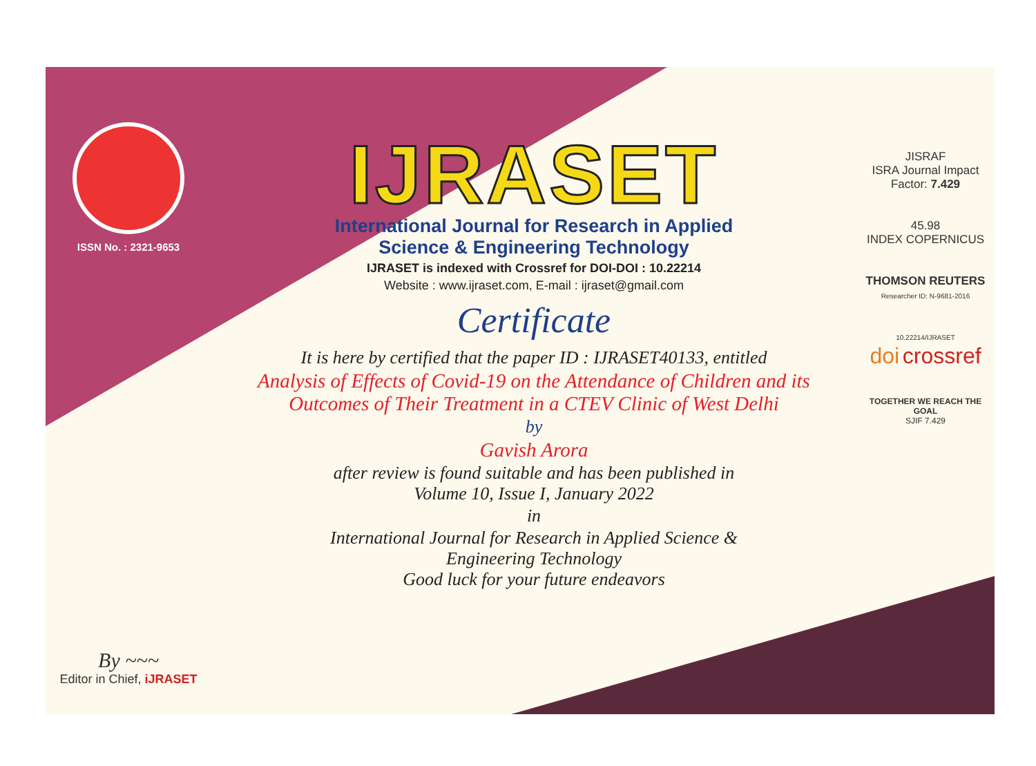ISSN No. : 2321-9653
By ~~~
Editor in Chief, iJRASET
IJRASET
International Journal for Research in Applied
Science & Engineering Technology
IJRASET is indexed with Crossref for DOI-DOI : 10.22214
Website : www.ijraset.com, E-mail : ijraset@gmail.com
Certificate
It is here by certified that the paper ID : IJRASET40133, entitled
Analysis of Effects of Covid-19 on the Attendance of Children and its
Outcomes of Their Treatment in a CTEV Clinic of West Delhi
by
Gavish Arora
after review is found suitable and has been published in
Volume 10, Issue I, January 2022
in
International Journal for Research in Applied Science &
Engineering Technology
Good luck for your future endeavors
JISRAF
ISRA Journal Impact
Factor: 7.429
45.98
INDEX COPERNICUS
THOMSON REUTERS
Researcher ID: N-9681-2016
10.22214/IJRASET
doi crossref
TOGETHER WE REACH THE GOAL
SJIF 7.429